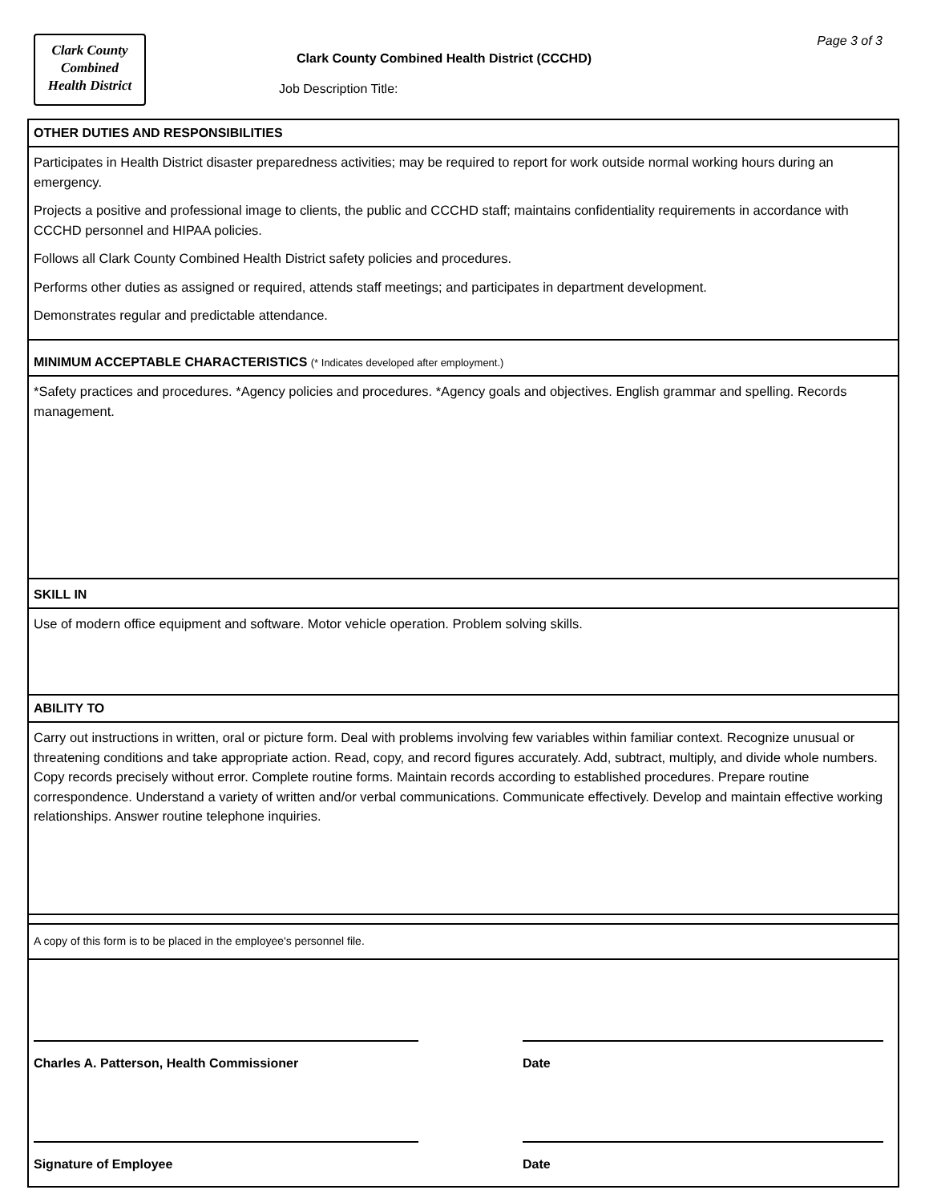Clark County
Combined
Health District
Clark County Combined Health District (CCCHD)
Job Description Title:
Page 3 of 3
OTHER DUTIES AND RESPONSIBILITIES
Participates in Health District disaster preparedness activities; may be required to report for work outside normal working hours during an emergency.
Projects a positive and professional image to clients, the public and CCCHD staff; maintains confidentiality requirements in accordance with CCCHD personnel and HIPAA policies.
Follows all Clark County Combined Health District safety policies and procedures.
Performs other duties as assigned or required, attends staff meetings; and participates in department development.
Demonstrates regular and predictable attendance.
MINIMUM ACCEPTABLE CHARACTERISTICS (* Indicates developed after employment.)
*Safety practices and procedures. *Agency policies and procedures. *Agency goals and objectives. English grammar and spelling. Records management.
SKILL IN
Use of modern office equipment and software. Motor vehicle operation. Problem solving skills.
ABILITY TO
Carry out instructions in written, oral or picture form. Deal with problems involving few variables within familiar context. Recognize unusual or threatening conditions and take appropriate action. Read, copy, and record figures accurately. Add, subtract, multiply, and divide whole numbers. Copy records precisely without error. Complete routine forms. Maintain records according to established procedures. Prepare routine correspondence. Understand a variety of written and/or verbal communications. Communicate effectively. Develop and maintain effective working relationships. Answer routine telephone inquiries.
A copy of this form is to be placed in the employee's personnel file.
Charles A. Patterson, Health Commissioner
Date
Signature of Employee Date